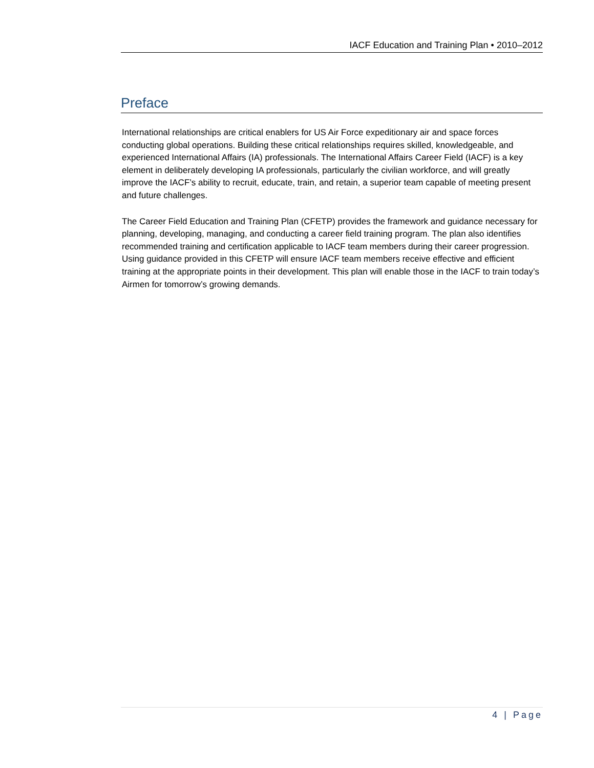IACF Education and Training Plan • 2010–2012
Preface
International relationships are critical enablers for US Air Force expeditionary air and space forces conducting global operations. Building these critical relationships requires skilled, knowledgeable, and experienced International Affairs (IA) professionals. The International Affairs Career Field (IACF) is a key element in deliberately developing IA professionals, particularly the civilian workforce, and will greatly improve the IACF’s ability to recruit, educate, train, and retain, a superior team capable of meeting present and future challenges.
The Career Field Education and Training Plan (CFETP) provides the framework and guidance necessary for planning, developing, managing, and conducting a career field training program. The plan also identifies recommended training and certification applicable to IACF team members during their career progression. Using guidance provided in this CFETP will ensure IACF team members receive effective and efficient training at the appropriate points in their development. This plan will enable those in the IACF to train today’s Airmen for tomorrow’s growing demands.
4 | Page